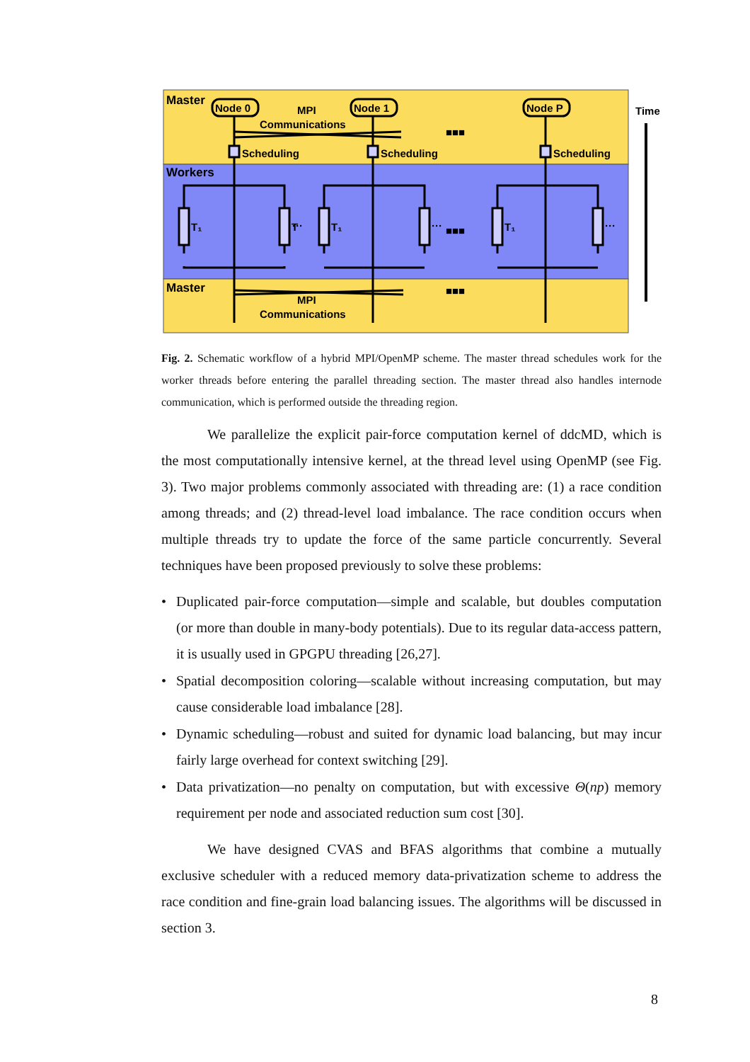Master
Workers
Master
Time
Node 0
Node 1
Node P
MPI
Communications
Scheduling
Scheduling
Scheduling
■■■
■■■
■■■
MPI
Communications
T₁
···
T
T₁
···
T₁
···
Fig. 2. Schematic workflow of a hybrid MPI/OpenMP scheme. The master thread schedules work for the worker threads before entering the parallel threading section. The master thread also handles internode communication, which is performed outside the threading region.
We parallelize the explicit pair-force computation kernel of ddcMD, which is the most computationally intensive kernel, at the thread level using OpenMP (see Fig. 3). Two major problems commonly associated with threading are: (1) a race condition among threads; and (2) thread-level load imbalance. The race condition occurs when multiple threads try to update the force of the same particle concurrently. Several techniques have been proposed previously to solve these problems:
• Duplicated pair-force computation—simple and scalable, but doubles computation (or more than double in many-body potentials). Due to its regular data-access pattern, it is usually used in GPGPU threading [26,27].
• Spatial decomposition coloring—scalable without increasing computation, but may cause considerable load imbalance [28].
• Dynamic scheduling—robust and suited for dynamic load balancing, but may incur fairly large overhead for context switching [29].
• Data privatization—no penalty on computation, but with excessive Θ(np) memory requirement per node and associated reduction sum cost [30].
We have designed CVAS and BFAS algorithms that combine a mutually exclusive scheduler with a reduced memory data-privatization scheme to address the race condition and fine-grain load balancing issues. The algorithms will be discussed in section 3.
8